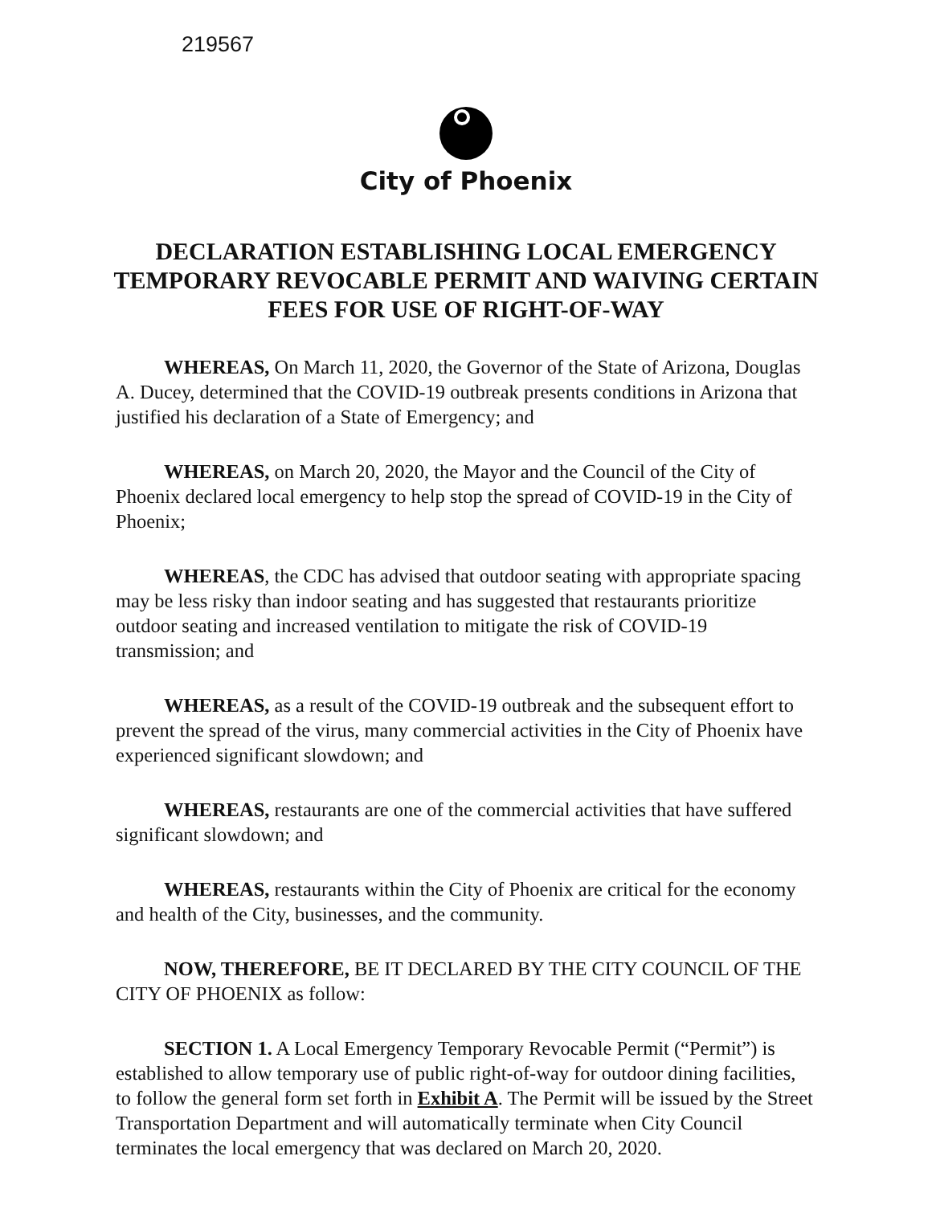219567
City of Phoenix
DECLARATION ESTABLISHING LOCAL EMERGENCY
TEMPORARY REVOCABLE PERMIT AND WAIVING CERTAIN
FEES FOR USE OF RIGHT-OF-WAY
WHEREAS, On March 11, 2020, the Governor of the State of Arizona, Douglas A. Ducey, determined that the COVID-19 outbreak presents conditions in Arizona that justified his declaration of a State of Emergency; and
WHEREAS, on March 20, 2020, the Mayor and the Council of the City of Phoenix declared local emergency to help stop the spread of COVID-19 in the City of Phoenix;
WHEREAS, the CDC has advised that outdoor seating with appropriate spacing may be less risky than indoor seating and has suggested that restaurants prioritize outdoor seating and increased ventilation to mitigate the risk of COVID-19 transmission; and
WHEREAS, as a result of the COVID-19 outbreak and the subsequent effort to prevent the spread of the virus, many commercial activities in the City of Phoenix have experienced significant slowdown; and
WHEREAS, restaurants are one of the commercial activities that have suffered significant slowdown; and
WHEREAS, restaurants within the City of Phoenix are critical for the economy and health of the City, businesses, and the community.
NOW, THEREFORE, BE IT DECLARED BY THE CITY COUNCIL OF THE CITY OF PHOENIX as follow:
SECTION 1. A Local Emergency Temporary Revocable Permit (“Permit”) is established to allow temporary use of public right-of-way for outdoor dining facilities, to follow the general form set forth in Exhibit A. The Permit will be issued by the Street Transportation Department and will automatically terminate when City Council terminates the local emergency that was declared on March 20, 2020.